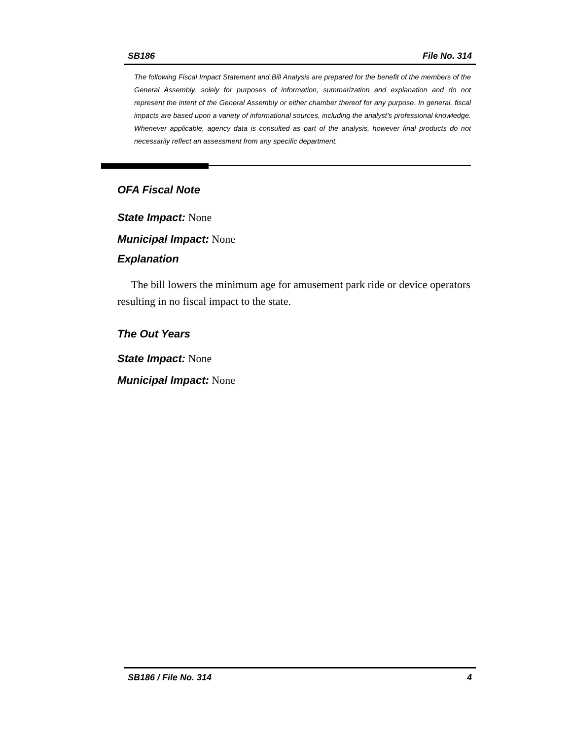SB186 File No. 314
The following Fiscal Impact Statement and Bill Analysis are prepared for the benefit of the members of the General Assembly, solely for purposes of information, summarization and explanation and do not represent the intent of the General Assembly or either chamber thereof for any purpose. In general, fiscal impacts are based upon a variety of informational sources, including the analyst’s professional knowledge. Whenever applicable, agency data is consulted as part of the analysis, however final products do not necessarily reflect an assessment from any specific department.
OFA Fiscal Note
State Impact: None
Municipal Impact: None
Explanation
The bill lowers the minimum age for amusement park ride or device operators resulting in no fiscal impact to the state.
The Out Years
State Impact: None
Municipal Impact: None
SB186 / File No. 314 4